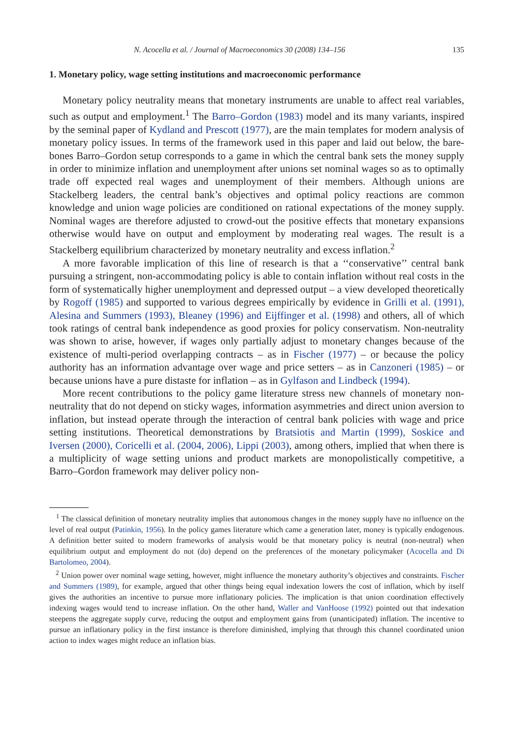N. Acocella et al. / Journal of Macroeconomics 30 (2008) 134–156 135
1. Monetary policy, wage setting institutions and macroeconomic performance
Monetary policy neutrality means that monetary instruments are unable to affect real variables, such as output and employment.<sup>1</sup> The Barro–Gordon (1983) model and its many variants, inspired by the seminal paper of Kydland and Prescott (1977), are the main templates for modern analysis of monetary policy issues. In terms of the framework used in this paper and laid out below, the bare-bones Barro–Gordon setup corresponds to a game in which the central bank sets the money supply in order to minimize inflation and unemployment after unions set nominal wages so as to optimally trade off expected real wages and unemployment of their members. Although unions are Stackelberg leaders, the central bank’s objectives and optimal policy reactions are common knowledge and union wage policies are conditioned on rational expectations of the money supply. Nominal wages are therefore adjusted to crowd-out the positive effects that monetary expansions otherwise would have on output and employment by moderating real wages. The result is a Stackelberg equilibrium characterized by monetary neutrality and excess inflation.<sup>2</sup>
A more favorable implication of this line of research is that a ‘‘conservative’’ central bank pursuing a stringent, non-accommodating policy is able to contain inflation without real costs in the form of systematically higher unemployment and depressed output – a view developed theoretically by Rogoff (1985) and supported to various degrees empirically by evidence in Grilli et al. (1991), Alesina and Summers (1993), Bleaney (1996) and Eijffinger et al. (1998) and others, all of which took ratings of central bank independence as good proxies for policy conservatism. Non-neutrality was shown to arise, however, if wages only partially adjust to monetary changes because of the existence of multi-period overlapping contracts – as in Fischer (1977) – or because the policy authority has an information advantage over wage and price setters – as in Canzoneri (1985) – or because unions have a pure distaste for inflation – as in Gylfason and Lindbeck (1994).
More recent contributions to the policy game literature stress new channels of monetary non-neutrality that do not depend on sticky wages, information asymmetries and direct union aversion to inflation, but instead operate through the interaction of central bank policies with wage and price setting institutions. Theoretical demonstrations by Bratsiotis and Martin (1999), Soskice and Iversen (2000), Coricelli et al. (2004, 2006), Lippi (2003), among others, implied that when there is a multiplicity of wage setting unions and product markets are monopolistically competitive, a Barro–Gordon framework may deliver policy non-
<sup>1</sup> The classical definition of monetary neutrality implies that autonomous changes in the money supply have no influence on the level of real output (Patinkin, 1956). In the policy games literature which came a generation later, money is typically endogenous. A definition better suited to modern frameworks of analysis would be that monetary policy is neutral (non-neutral) when equilibrium output and employment do not (do) depend on the preferences of the monetary policymaker (Acocella and Di Bartolomeo, 2004).
<sup>2</sup> Union power over nominal wage setting, however, might influence the monetary authority’s objectives and constraints. Fischer and Summers (1989), for example, argued that other things being equal indexation lowers the cost of inflation, which by itself gives the authorities an incentive to pursue more inflationary policies. The implication is that union coordination effectively indexing wages would tend to increase inflation. On the other hand, Waller and VanHoose (1992) pointed out that indexation steepens the aggregate supply curve, reducing the output and employment gains from (unanticipated) inflation. The incentive to pursue an inflationary policy in the first instance is therefore diminished, implying that through this channel coordinated union action to index wages might reduce an inflation bias.